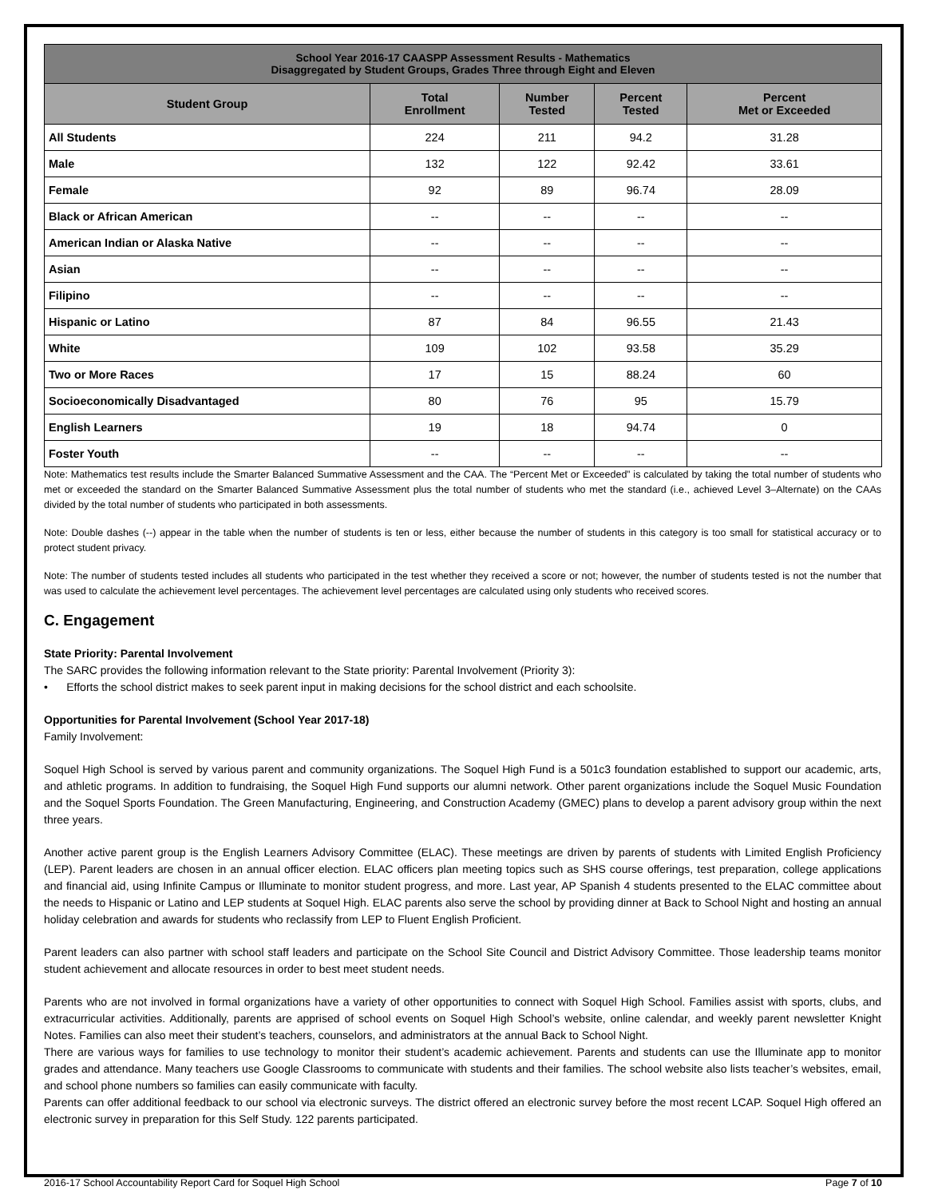| School Year 2016-17 CAASPP Assessment Results - Mathematics Disaggregated by Student Groups, Grades Three through Eight and Eleven | | | | |
| --- | --- | --- | --- | --- |
| Student Group | Total Enrollment | Number Tested | Percent Tested | Percent Met or Exceeded |
| All Students | 224 | 211 | 94.2 | 31.28 |
| Male | 132 | 122 | 92.42 | 33.61 |
| Female | 92 | 89 | 96.74 | 28.09 |
| Black or African American | -- | -- | -- | -- |
| American Indian or Alaska Native | -- | -- | -- | -- |
| Asian | -- | -- | -- | -- |
| Filipino | -- | -- | -- | -- |
| Hispanic or Latino | 87 | 84 | 96.55 | 21.43 |
| White | 109 | 102 | 93.58 | 35.29 |
| Two or More Races | 17 | 15 | 88.24 | 60 |
| Socioeconomically Disadvantaged | 80 | 76 | 95 | 15.79 |
| English Learners | 19 | 18 | 94.74 | 0 |
| Foster Youth | -- | -- | -- | -- |
Note: Mathematics test results include the Smarter Balanced Summative Assessment and the CAA. The “Percent Met or Exceeded” is calculated by taking the total number of students who met or exceeded the standard on the Smarter Balanced Summative Assessment plus the total number of students who met the standard (i.e., achieved Level 3–Alternate) on the CAAs divided by the total number of students who participated in both assessments.
Note: Double dashes (--) appear in the table when the number of students is ten or less, either because the number of students in this category is too small for statistical accuracy or to protect student privacy.
Note: The number of students tested includes all students who participated in the test whether they received a score or not; however, the number of students tested is not the number that was used to calculate the achievement level percentages. The achievement level percentages are calculated using only students who received scores.
C. Engagement
State Priority: Parental Involvement
The SARC provides the following information relevant to the State priority: Parental Involvement (Priority 3):
• Efforts the school district makes to seek parent input in making decisions for the school district and each schoolsite.
Opportunities for Parental Involvement (School Year 2017-18)
Family Involvement:
Soquel High School is served by various parent and community organizations. The Soquel High Fund is a 501c3 foundation established to support our academic, arts, and athletic programs. In addition to fundraising, the Soquel High Fund supports our alumni network. Other parent organizations include the Soquel Music Foundation and the Soquel Sports Foundation. The Green Manufacturing, Engineering, and Construction Academy (GMEC) plans to develop a parent advisory group within the next three years.
Another active parent group is the English Learners Advisory Committee (ELAC). These meetings are driven by parents of students with Limited English Proficiency (LEP). Parent leaders are chosen in an annual officer election. ELAC officers plan meeting topics such as SHS course offerings, test preparation, college applications and financial aid, using Infinite Campus or Illuminate to monitor student progress, and more. Last year, AP Spanish 4 students presented to the ELAC committee about the needs to Hispanic or Latino and LEP students at Soquel High. ELAC parents also serve the school by providing dinner at Back to School Night and hosting an annual holiday celebration and awards for students who reclassify from LEP to Fluent English Proficient.
Parent leaders can also partner with school staff leaders and participate on the School Site Council and District Advisory Committee. Those leadership teams monitor student achievement and allocate resources in order to best meet student needs.
Parents who are not involved in formal organizations have a variety of other opportunities to connect with Soquel High School. Families assist with sports, clubs, and extracurricular activities. Additionally, parents are apprised of school events on Soquel High School’s website, online calendar, and weekly parent newsletter Knight Notes. Families can also meet their student’s teachers, counselors, and administrators at the annual Back to School Night.
There are various ways for families to use technology to monitor their student’s academic achievement. Parents and students can use the Illuminate app to monitor grades and attendance. Many teachers use Google Classrooms to communicate with students and their families. The school website also lists teacher’s websites, email, and school phone numbers so families can easily communicate with faculty.
Parents can offer additional feedback to our school via electronic surveys. The district offered an electronic survey before the most recent LCAP. Soquel High offered an electronic survey in preparation for this Self Study. 122 parents participated.
2016-17 School Accountability Report Card for Soquel High School Page 7 of 10